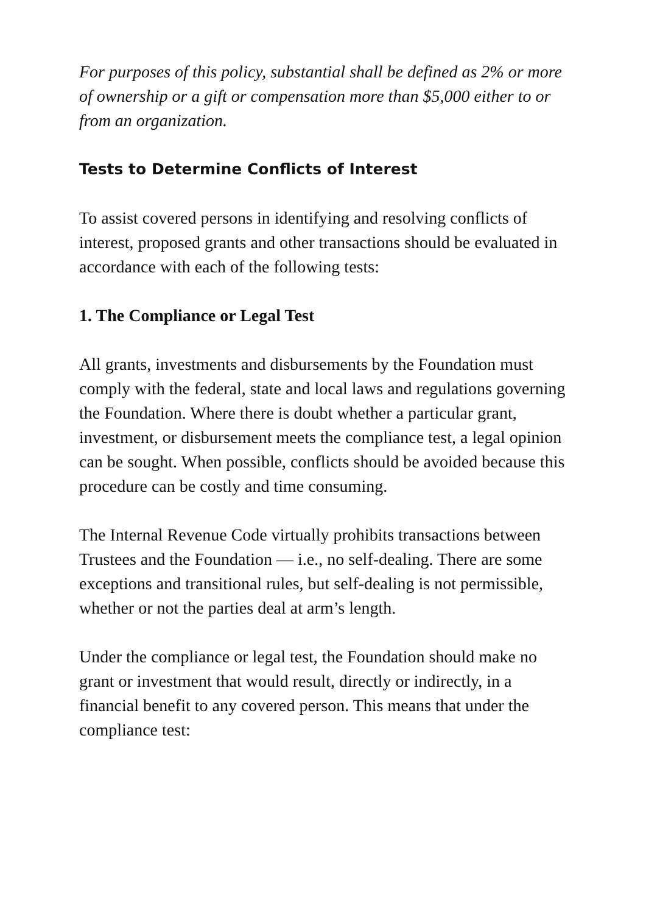For purposes of this policy, substantial shall be defined as 2% or more of ownership or a gift or compensation more than $5,000 either to or from an organization.
Tests to Determine Conflicts of Interest
To assist covered persons in identifying and resolving conflicts of interest, proposed grants and other transactions should be evaluated in accordance with each of the following tests:
1. The Compliance or Legal Test
All grants, investments and disbursements by the Foundation must comply with the federal, state and local laws and regulations governing the Foundation. Where there is doubt whether a particular grant, investment, or disbursement meets the compliance test, a legal opinion can be sought. When possible, conflicts should be avoided because this procedure can be costly and time consuming.
The Internal Revenue Code virtually prohibits transactions between Trustees and the Foundation — i.e., no self-dealing. There are some exceptions and transitional rules, but self-dealing is not permissible, whether or not the parties deal at arm’s length.
Under the compliance or legal test, the Foundation should make no grant or investment that would result, directly or indirectly, in a financial benefit to any covered person. This means that under the compliance test: